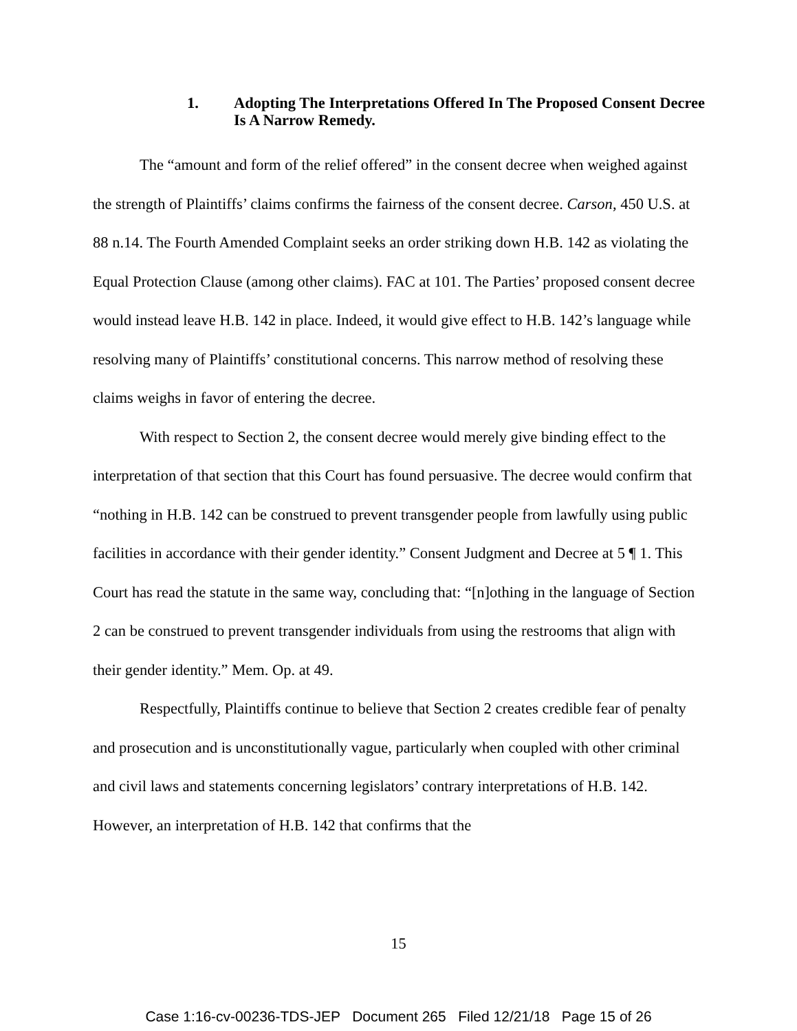1. Adopting The Interpretations Offered In The Proposed Consent Decree Is A Narrow Remedy.
The “amount and form of the relief offered” in the consent decree when weighed against the strength of Plaintiffs’ claims confirms the fairness of the consent decree. Carson, 450 U.S. at 88 n.14. The Fourth Amended Complaint seeks an order striking down H.B. 142 as violating the Equal Protection Clause (among other claims). FAC at 101. The Parties’ proposed consent decree would instead leave H.B. 142 in place. Indeed, it would give effect to H.B. 142’s language while resolving many of Plaintiffs’ constitutional concerns. This narrow method of resolving these claims weighs in favor of entering the decree.
With respect to Section 2, the consent decree would merely give binding effect to the interpretation of that section that this Court has found persuasive. The decree would confirm that “nothing in H.B. 142 can be construed to prevent transgender people from lawfully using public facilities in accordance with their gender identity.” Consent Judgment and Decree at 5 ¶ 1. This Court has read the statute in the same way, concluding that: “[n]othing in the language of Section 2 can be construed to prevent transgender individuals from using the restrooms that align with their gender identity.” Mem. Op. at 49.
Respectfully, Plaintiffs continue to believe that Section 2 creates credible fear of penalty and prosecution and is unconstitutionally vague, particularly when coupled with other criminal and civil laws and statements concerning legislators’ contrary interpretations of H.B. 142. However, an interpretation of H.B. 142 that confirms that the
15
Case 1:16-cv-00236-TDS-JEP Document 265 Filed 12/21/18 Page 15 of 26